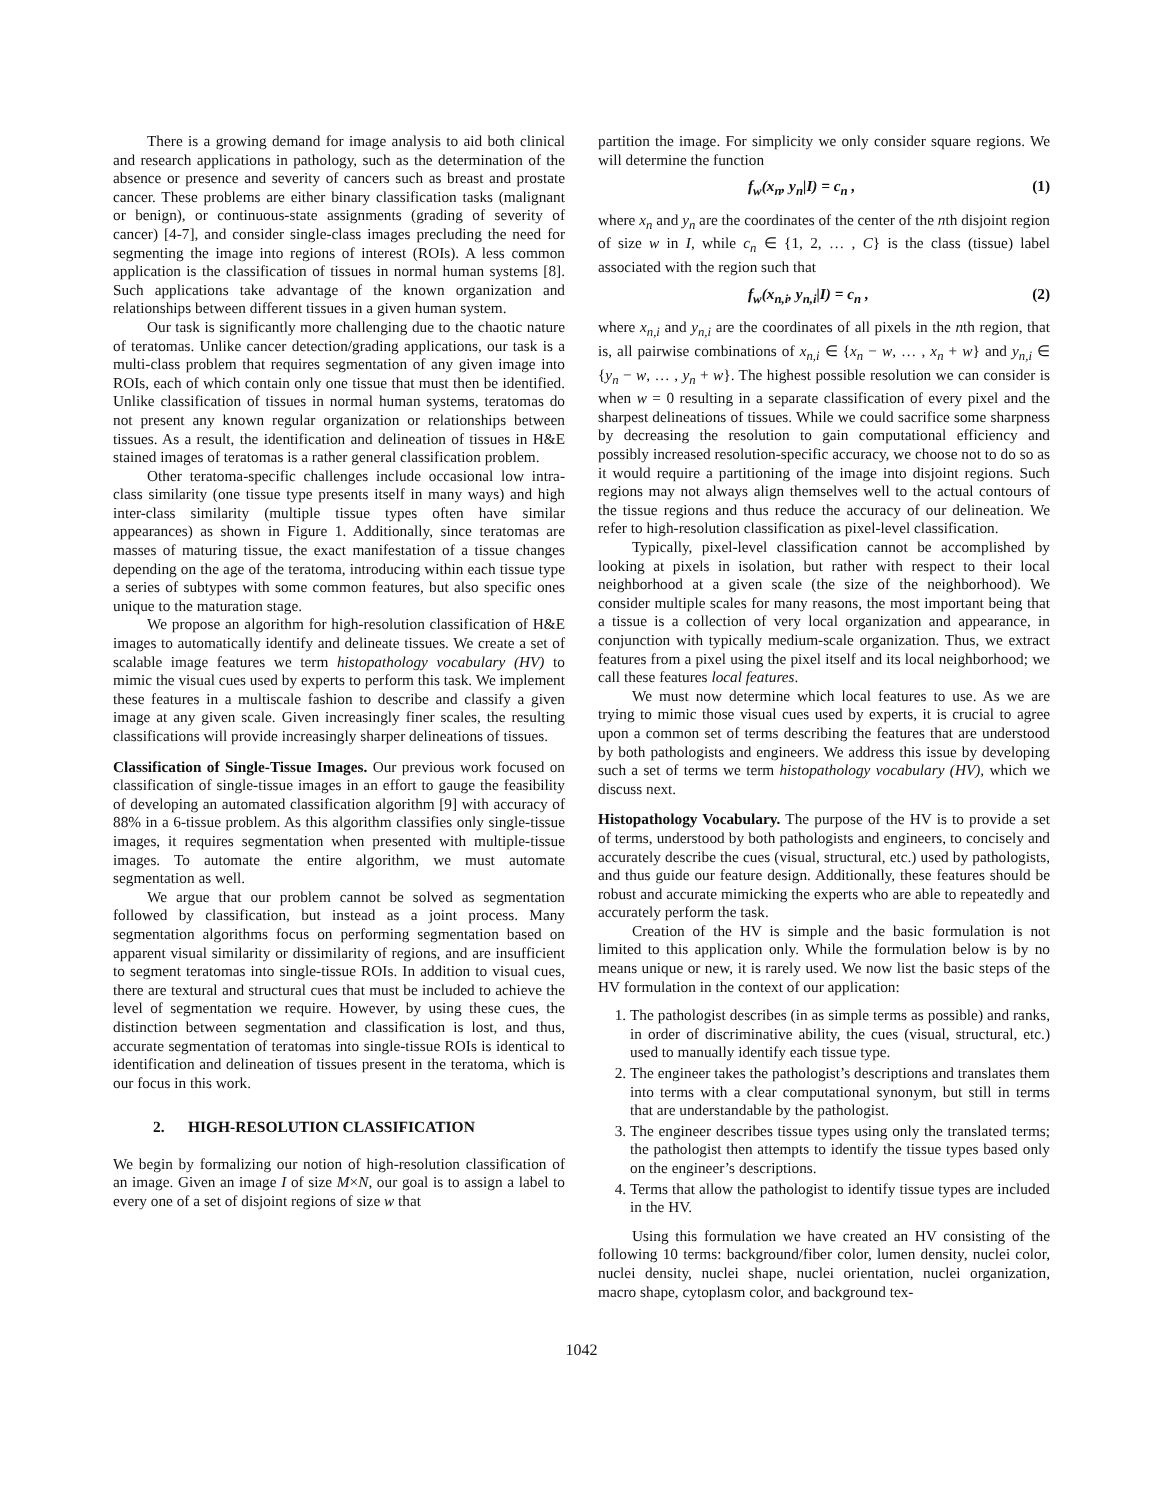There is a growing demand for image analysis to aid both clinical and research applications in pathology, such as the determination of the absence or presence and severity of cancers such as breast and prostate cancer. These problems are either binary classification tasks (malignant or benign), or continuous-state assignments (grading of severity of cancer) [4-7], and consider single-class images precluding the need for segmenting the image into regions of interest (ROIs). A less common application is the classification of tissues in normal human systems [8]. Such applications take advantage of the known organization and relationships between different tissues in a given human system.
Our task is significantly more challenging due to the chaotic nature of teratomas. Unlike cancer detection/grading applications, our task is a multi-class problem that requires segmentation of any given image into ROIs, each of which contain only one tissue that must then be identified. Unlike classification of tissues in normal human systems, teratomas do not present any known regular organization or relationships between tissues. As a result, the identification and delineation of tissues in H&E stained images of teratomas is a rather general classification problem.
Other teratoma-specific challenges include occasional low intra-class similarity (one tissue type presents itself in many ways) and high inter-class similarity (multiple tissue types often have similar appearances) as shown in Figure 1. Additionally, since teratomas are masses of maturing tissue, the exact manifestation of a tissue changes depending on the age of the teratoma, introducing within each tissue type a series of subtypes with some common features, but also specific ones unique to the maturation stage.
We propose an algorithm for high-resolution classification of H&E images to automatically identify and delineate tissues. We create a set of scalable image features we term histopathology vocabulary (HV) to mimic the visual cues used by experts to perform this task. We implement these features in a multiscale fashion to describe and classify a given image at any given scale. Given increasingly finer scales, the resulting classifications will provide increasingly sharper delineations of tissues.
Classification of Single-Tissue Images. Our previous work focused on classification of single-tissue images in an effort to gauge the feasibility of developing an automated classification algorithm [9] with accuracy of 88% in a 6-tissue problem. As this algorithm classifies only single-tissue images, it requires segmentation when presented with multiple-tissue images. To automate the entire algorithm, we must automate segmentation as well.
We argue that our problem cannot be solved as segmentation followed by classification, but instead as a joint process. Many segmentation algorithms focus on performing segmentation based on apparent visual similarity or dissimilarity of regions, and are insufficient to segment teratomas into single-tissue ROIs. In addition to visual cues, there are textural and structural cues that must be included to achieve the level of segmentation we require. However, by using these cues, the distinction between segmentation and classification is lost, and thus, accurate segmentation of teratomas into single-tissue ROIs is identical to identification and delineation of tissues present in the teratoma, which is our focus in this work.
2. HIGH-RESOLUTION CLASSIFICATION
We begin by formalizing our notion of high-resolution classification of an image. Given an image I of size M×N, our goal is to assign a label to every one of a set of disjoint regions of size w that
partition the image. For simplicity we only consider square regions. We will determine the function
f<sub>w</sub>(x<sub>n</sub>, y<sub>n</sub>|I) = c<sub>n</sub> , (1)
where x<sub>n</sub> and y<sub>n</sub> are the coordinates of the center of the nth disjoint region of size w in I, while c<sub>n</sub> ∈ {1, 2, … , C} is the class (tissue) label associated with the region such that
f<sub>w</sub>(x<sub>n,i</sub>, y<sub>n,i</sub>|I) = c<sub>n</sub> , (2)
where x<sub>n,i</sub> and y<sub>n,i</sub> are the coordinates of all pixels in the nth region, that is, all pairwise combinations of x<sub>n,i</sub> ∈ {x<sub>n</sub> − w, … , x<sub>n</sub> + w} and y<sub>n,i</sub> ∈ {y<sub>n</sub> − w, … , y<sub>n</sub> + w}. The highest possible resolution we can consider is when w = 0 resulting in a separate classification of every pixel and the sharpest delineations of tissues. While we could sacrifice some sharpness by decreasing the resolution to gain computational efficiency and possibly increased resolution-specific accuracy, we choose not to do so as it would require a partitioning of the image into disjoint regions. Such regions may not always align themselves well to the actual contours of the tissue regions and thus reduce the accuracy of our delineation. We refer to high-resolution classification as pixel-level classification.
Typically, pixel-level classification cannot be accomplished by looking at pixels in isolation, but rather with respect to their local neighborhood at a given scale (the size of the neighborhood). We consider multiple scales for many reasons, the most important being that a tissue is a collection of very local organization and appearance, in conjunction with typically medium-scale organization. Thus, we extract features from a pixel using the pixel itself and its local neighborhood; we call these features local features.
We must now determine which local features to use. As we are trying to mimic those visual cues used by experts, it is crucial to agree upon a common set of terms describing the features that are understood by both pathologists and engineers. We address this issue by developing such a set of terms we term histopathology vocabulary (HV), which we discuss next.
Histopathology Vocabulary. The purpose of the HV is to provide a set of terms, understood by both pathologists and engineers, to concisely and accurately describe the cues (visual, structural, etc.) used by pathologists, and thus guide our feature design. Additionally, these features should be robust and accurate mimicking the experts who are able to repeatedly and accurately perform the task.
Creation of the HV is simple and the basic formulation is not limited to this application only. While the formulation below is by no means unique or new, it is rarely used. We now list the basic steps of the HV formulation in the context of our application:
1. The pathologist describes (in as simple terms as possible) and ranks, in order of discriminative ability, the cues (visual, structural, etc.) used to manually identify each tissue type.
2. The engineer takes the pathologist’s descriptions and translates them into terms with a clear computational synonym, but still in terms that are understandable by the pathologist.
3. The engineer describes tissue types using only the translated terms; the pathologist then attempts to identify the tissue types based only on the engineer’s descriptions.
4. Terms that allow the pathologist to identify tissue types are included in the HV.
Using this formulation we have created an HV consisting of the following 10 terms: background/fiber color, lumen density, nuclei color, nuclei density, nuclei shape, nuclei orientation, nuclei organization, macro shape, cytoplasm color, and background tex-
1042